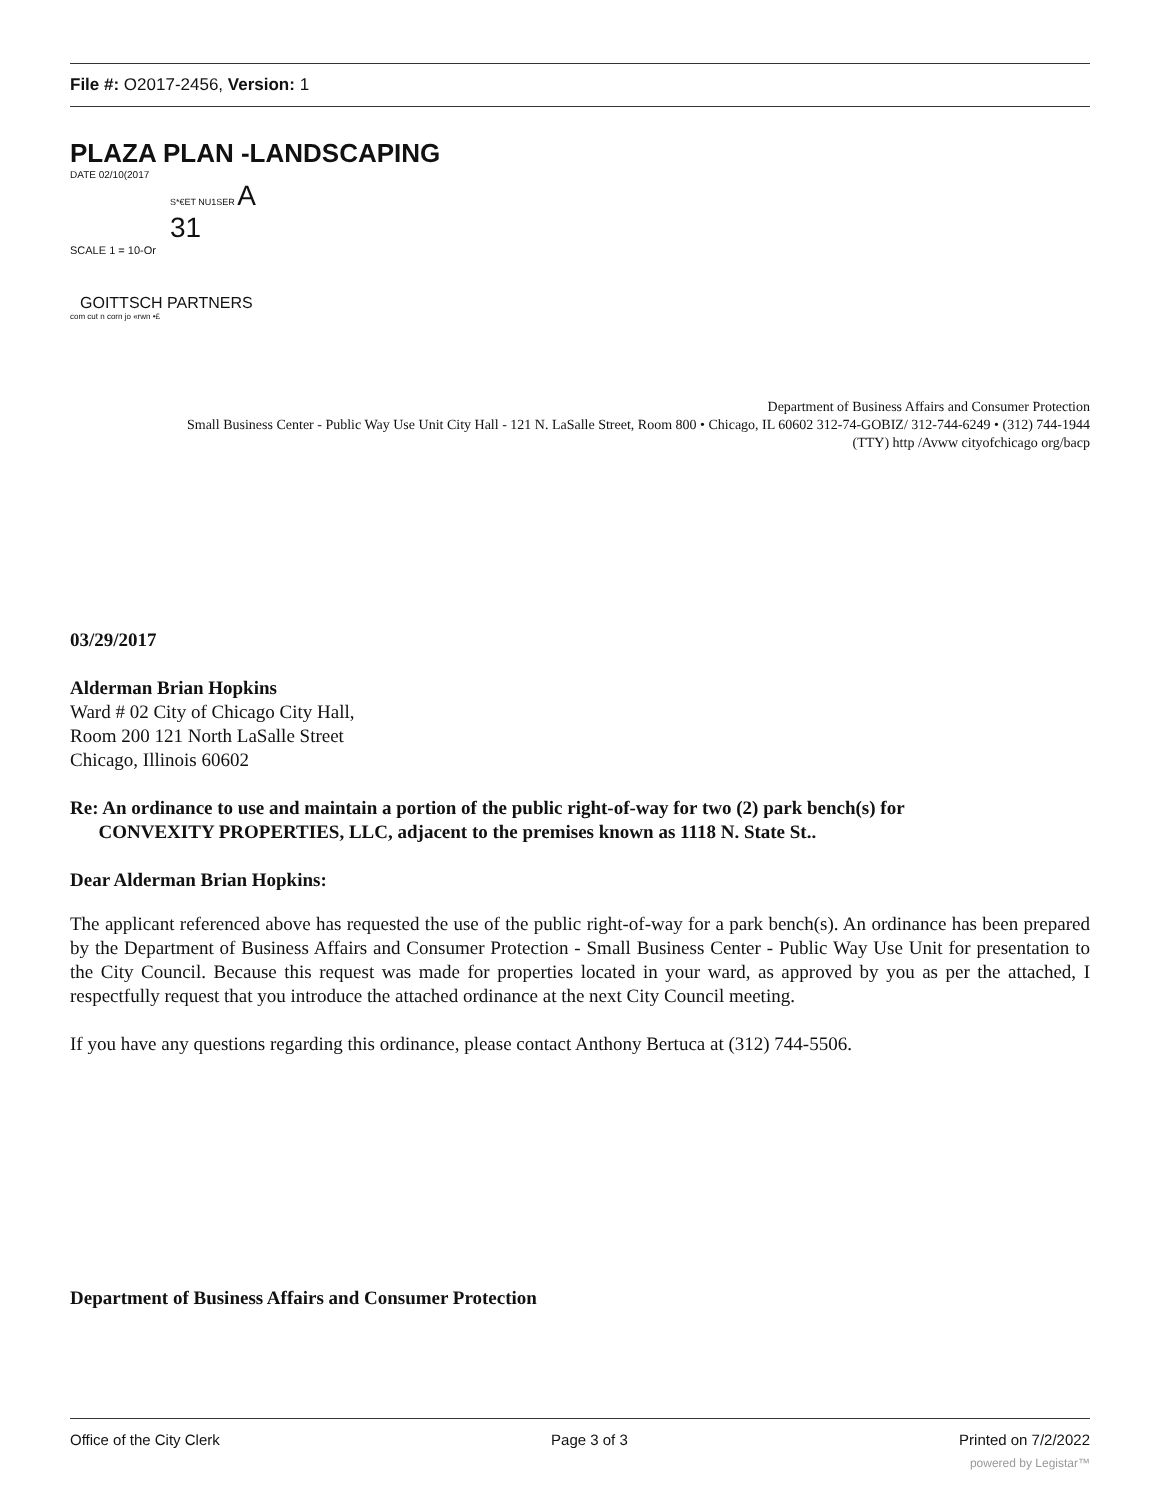File #: O2017-2456, Version: 1
PLAZA PLAN -LANDSCAPING
DATE 02/10(2017
S*€ET NU1SER A
31
SCALE 1 = 10-Or
GOITTSCH PARTNERS
com cut n corn jo «rwn •£
Department of Business Affairs and Consumer Protection
Small Business Center - Public Way Use Unit City Hall - 121 N. LaSalle Street, Room 800 • Chicago, IL 60602 312-74-GOBIZ/ 312-744-6249 • (312) 744-1944
(TTY) http /Avww cityofchicago org/bacp
03/29/2017
Alderman Brian Hopkins
Ward # 02 City of Chicago City Hall,
Room 200 121 North LaSalle Street
Chicago, Illinois 60602
Re: An ordinance to use and maintain a portion of the public right-of-way for two (2) park bench(s) for
CONVEXITY PROPERTIES, LLC, adjacent to the premises known as 1118 N. State St..
Dear Alderman Brian Hopkins:
The applicant referenced above has requested the use of the public right-of-way for a park bench(s). An ordinance has been prepared by the Department of Business Affairs and Consumer Protection - Small Business Center - Public Way Use Unit for presentation to the City Council. Because this request was made for properties located in your ward, as approved by you as per the attached, I respectfully request that you introduce the attached ordinance at the next City Council meeting.
If you have any questions regarding this ordinance, please contact Anthony Bertuca at (312) 744-5506.
Department of Business Affairs and Consumer Protection
Office of the City Clerk Page 3 of 3 Printed on 7/2/2022
powered by Legistar™